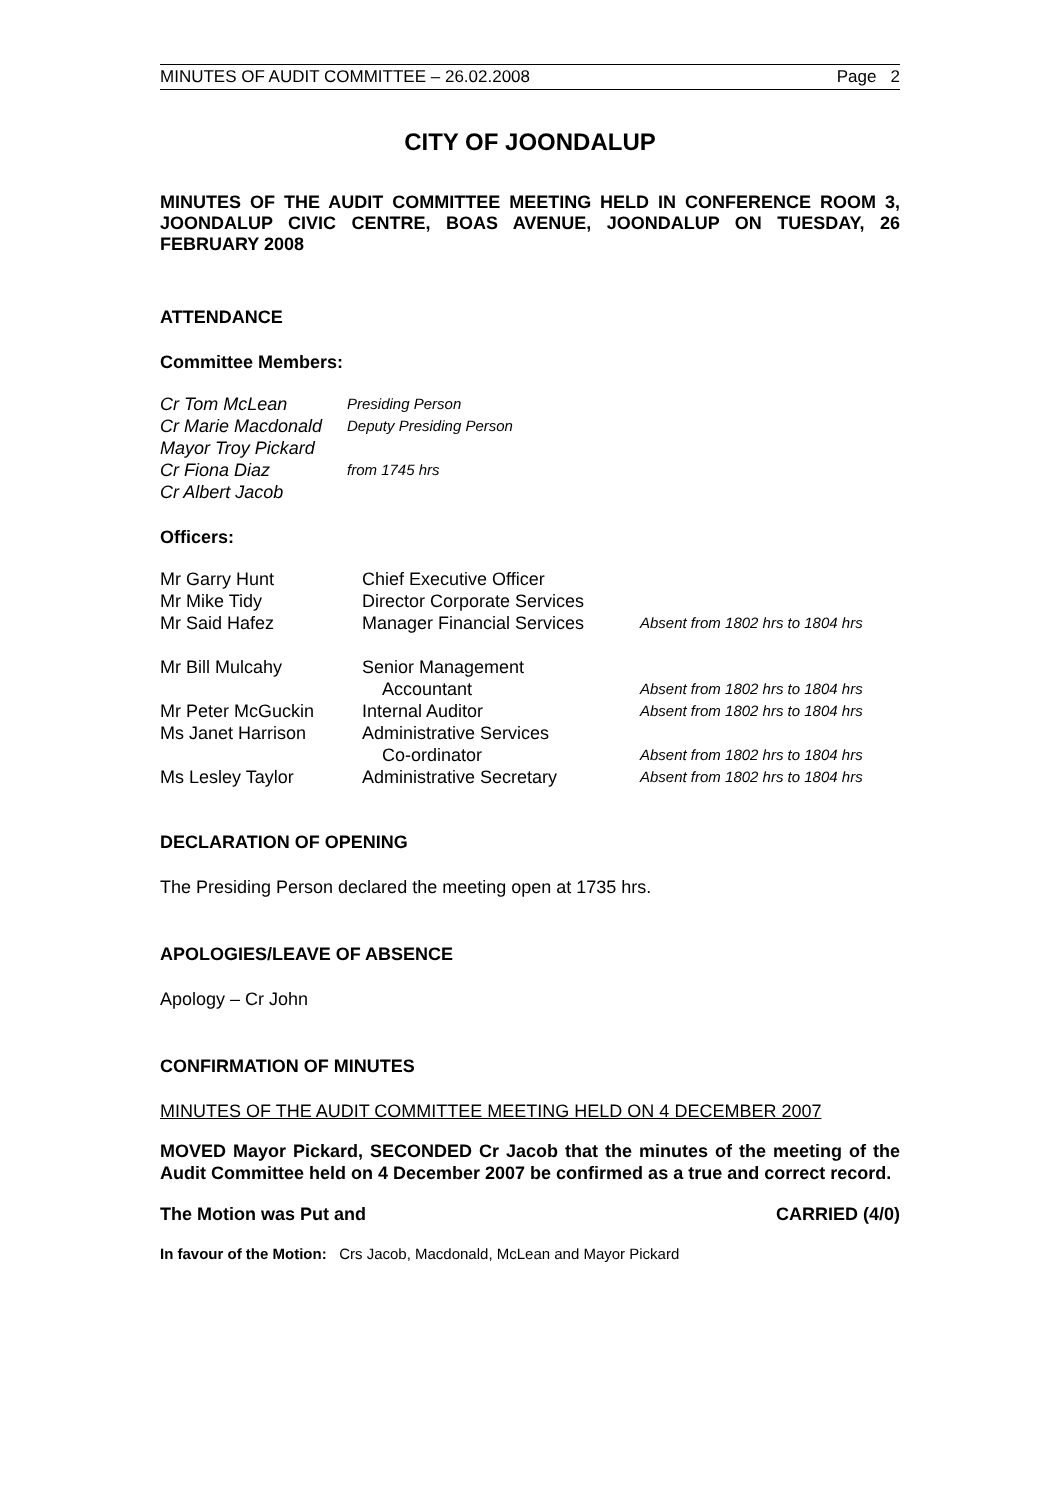MINUTES OF AUDIT COMMITTEE – 26.02.2008 Page 2
CITY OF JOONDALUP
MINUTES OF THE AUDIT COMMITTEE MEETING HELD IN CONFERENCE ROOM 3, JOONDALUP CIVIC CENTRE, BOAS AVENUE, JOONDALUP ON TUESDAY, 26 FEBRUARY 2008
ATTENDANCE
Committee Members:
| Cr Tom McLean | Presiding Person |
| Cr Marie Macdonald | Deputy Presiding Person |
| Mayor Troy Pickard | |
| Cr Fiona Diaz | from 1745 hrs |
| Cr Albert Jacob | |
Officers:
| Mr Garry Hunt | Chief Executive Officer | |
| Mr Mike Tidy | Director Corporate Services | |
| Mr Said Hafez | Manager Financial Services | Absent from 1802 hrs to 1804 hrs |
| Mr Bill Mulcahy | Senior Management Accountant | Absent from 1802 hrs to 1804 hrs |
| Mr Peter McGuckin | Internal Auditor | Absent from 1802 hrs to 1804 hrs |
| Ms Janet Harrison | Administrative Services Co-ordinator | Absent from 1802 hrs to 1804 hrs |
| Ms Lesley Taylor | Administrative Secretary | Absent from 1802 hrs to 1804 hrs |
DECLARATION OF OPENING
The Presiding Person declared the meeting open at 1735 hrs.
APOLOGIES/LEAVE OF ABSENCE
Apology – Cr John
CONFIRMATION OF MINUTES
MINUTES OF THE AUDIT COMMITTEE MEETING HELD ON 4 DECEMBER 2007
MOVED Mayor Pickard, SECONDED Cr Jacob that the minutes of the meeting of the Audit Committee held on 4 December 2007 be confirmed as a true and correct record.
The Motion was Put and CARRIED (4/0)
In favour of the Motion: Crs Jacob, Macdonald, McLean and Mayor Pickard